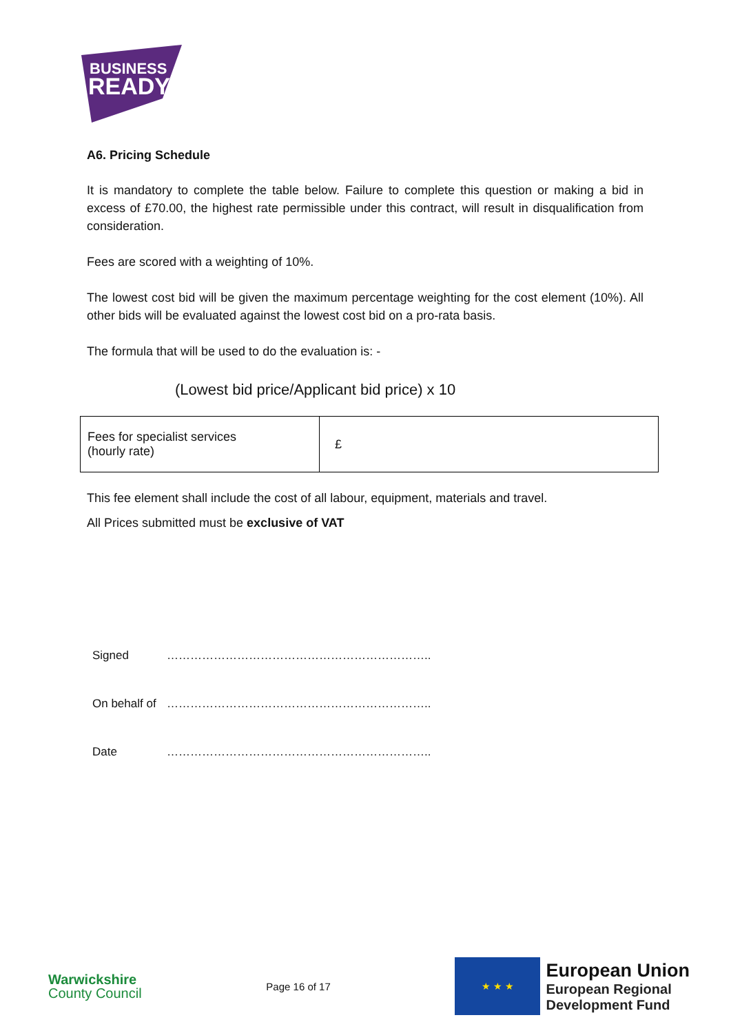BUSINESS
READY
A6. Pricing Schedule
It is mandatory to complete the table below. Failure to complete this question or making a bid in excess of £70.00, the highest rate permissible under this contract, will result in disqualification from consideration.
Fees are scored with a weighting of 10%.
The lowest cost bid will be given the maximum percentage weighting for the cost element (10%). All other bids will be evaluated against the lowest cost bid on a pro-rata basis.
The formula that will be used to do the evaluation is: -
(Lowest bid price/Applicant bid price) x 10
| Fees for specialist services (hourly rate) | £ |
This fee element shall include the cost of all labour, equipment, materials and travel.
All Prices submitted must be exclusive of VAT
Signed …………………………………………………………..
On behalf of …………………………………………………………..
Date …………………………………………………………..
Warwickshire
County Council
Page 16 of 17
★ ★ ★
European Union
European Regional
Development Fund